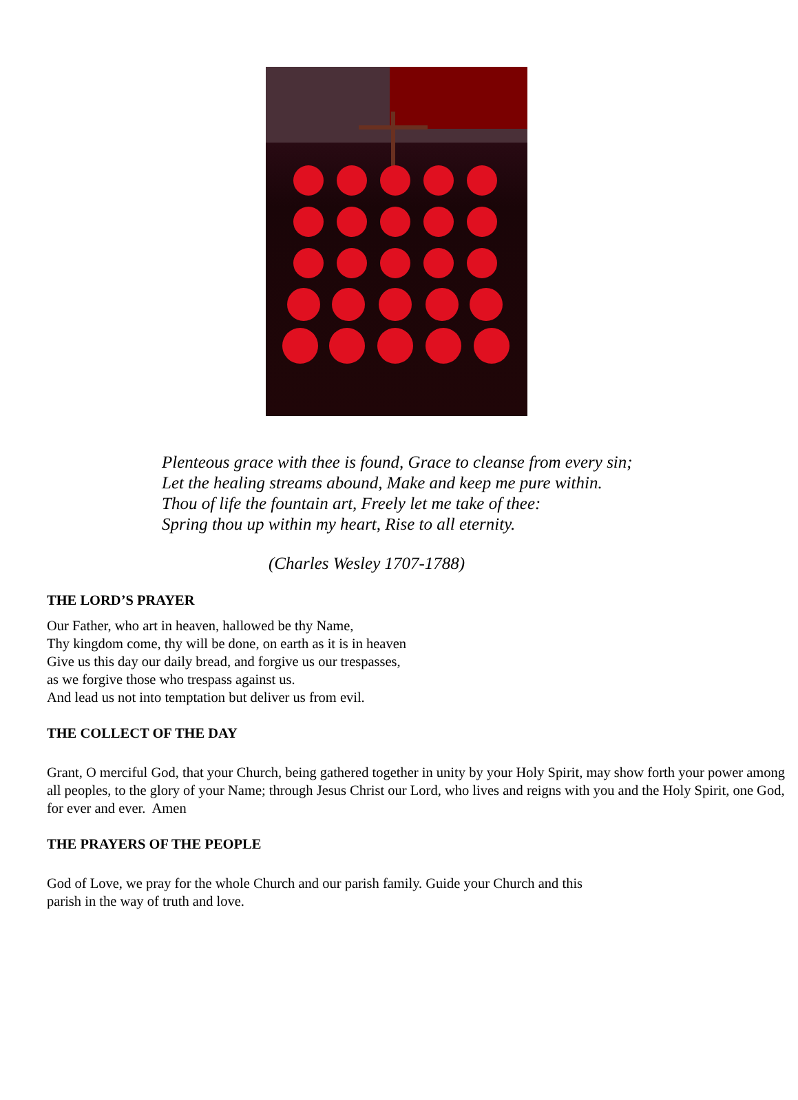Plenteous grace with thee is found, Grace to cleanse from every sin;
Let the healing streams abound, Make and keep me pure within.
Thou of life the fountain art, Freely let me take of thee:
Spring thou up within my heart, Rise to all eternity.
(Charles Wesley 1707-1788)
THE LORD’S PRAYER
Our Father, who art in heaven, hallowed be thy Name,
Thy kingdom come, thy will be done, on earth as it is in heaven
Give us this day our daily bread, and forgive us our trespasses,
as we forgive those who trespass against us.
And lead us not into temptation but deliver us from evil.
THE COLLECT OF THE DAY
Grant, O merciful God, that your Church, being gathered together in unity by your Holy Spirit, may show forth your power among all peoples, to the glory of your Name; through Jesus Christ our Lord, who lives and reigns with you and the Holy Spirit, one God, for ever and ever. Amen
THE PRAYERS OF THE PEOPLE
God of Love, we pray for the whole Church and our parish family. Guide your Church and this
parish in the way of truth and love.